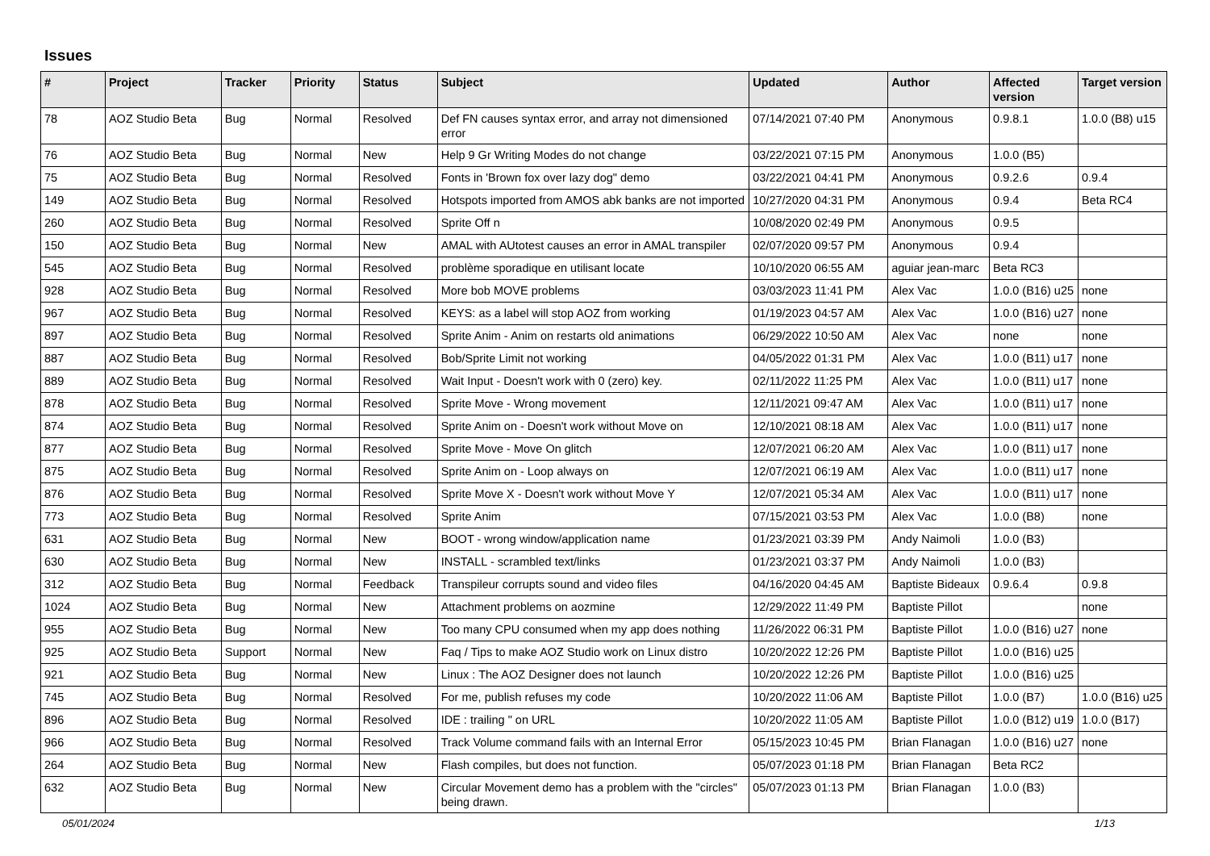Issues
| # | Project | Tracker | Priority | Status | Subject | Updated | Author | Affected version | Target version |
| --- | --- | --- | --- | --- | --- | --- | --- | --- | --- |
| 78 | AOZ Studio Beta | Bug | Normal | Resolved | Def FN causes syntax error, and array not dimensioned error | 07/14/2021 07:40 PM | Anonymous | 0.9.8.1 | 1.0.0 (B8) u15 |
| 76 | AOZ Studio Beta | Bug | Normal | New | Help 9 Gr Writing Modes do not change | 03/22/2021 07:15 PM | Anonymous | 1.0.0 (B5) | |
| 75 | AOZ Studio Beta | Bug | Normal | Resolved | Fonts in 'Brown fox over lazy dog" demo | 03/22/2021 04:41 PM | Anonymous | 0.9.2.6 | 0.9.4 |
| 149 | AOZ Studio Beta | Bug | Normal | Resolved | Hotspots imported from AMOS abk banks are not imported | 10/27/2020 04:31 PM | Anonymous | 0.9.4 | Beta RC4 |
| 260 | AOZ Studio Beta | Bug | Normal | Resolved | Sprite Off n | 10/08/2020 02:49 PM | Anonymous | 0.9.5 | |
| 150 | AOZ Studio Beta | Bug | Normal | New | AMAL with AUtotest causes an error in AMAL transpiler | 02/07/2020 09:57 PM | Anonymous | 0.9.4 | |
| 545 | AOZ Studio Beta | Bug | Normal | Resolved | problème sporadique en utilisant locate | 10/10/2020 06:55 AM | aguiar jean-marc | Beta RC3 | |
| 928 | AOZ Studio Beta | Bug | Normal | Resolved | More bob MOVE problems | 03/03/2023 11:41 PM | Alex Vac | 1.0.0 (B16) u25 | none |
| 967 | AOZ Studio Beta | Bug | Normal | Resolved | KEYS: as a label will stop AOZ from working | 01/19/2023 04:57 AM | Alex Vac | 1.0.0 (B16) u27 | none |
| 897 | AOZ Studio Beta | Bug | Normal | Resolved | Sprite Anim - Anim on restarts old animations | 06/29/2022 10:50 AM | Alex Vac | none | none |
| 887 | AOZ Studio Beta | Bug | Normal | Resolved | Bob/Sprite Limit not working | 04/05/2022 01:31 PM | Alex Vac | 1.0.0 (B11) u17 | none |
| 889 | AOZ Studio Beta | Bug | Normal | Resolved | Wait Input - Doesn't work with 0 (zero) key. | 02/11/2022 11:25 PM | Alex Vac | 1.0.0 (B11) u17 | none |
| 878 | AOZ Studio Beta | Bug | Normal | Resolved | Sprite Move - Wrong movement | 12/11/2021 09:47 AM | Alex Vac | 1.0.0 (B11) u17 | none |
| 874 | AOZ Studio Beta | Bug | Normal | Resolved | Sprite Anim on - Doesn't work without Move on | 12/10/2021 08:18 AM | Alex Vac | 1.0.0 (B11) u17 | none |
| 877 | AOZ Studio Beta | Bug | Normal | Resolved | Sprite Move - Move On glitch | 12/07/2021 06:20 AM | Alex Vac | 1.0.0 (B11) u17 | none |
| 875 | AOZ Studio Beta | Bug | Normal | Resolved | Sprite Anim on - Loop always on | 12/07/2021 06:19 AM | Alex Vac | 1.0.0 (B11) u17 | none |
| 876 | AOZ Studio Beta | Bug | Normal | Resolved | Sprite Move X - Doesn't work without Move Y | 12/07/2021 05:34 AM | Alex Vac | 1.0.0 (B11) u17 | none |
| 773 | AOZ Studio Beta | Bug | Normal | Resolved | Sprite Anim | 07/15/2021 03:53 PM | Alex Vac | 1.0.0 (B8) | none |
| 631 | AOZ Studio Beta | Bug | Normal | New | BOOT - wrong window/application name | 01/23/2021 03:39 PM | Andy Naimoli | 1.0.0 (B3) | |
| 630 | AOZ Studio Beta | Bug | Normal | New | INSTALL - scrambled text/links | 01/23/2021 03:37 PM | Andy Naimoli | 1.0.0 (B3) | |
| 312 | AOZ Studio Beta | Bug | Normal | Feedback | Transpileur corrupts sound and video files | 04/16/2020 04:45 AM | Baptiste Bideaux | 0.9.6.4 | 0.9.8 |
| 1024 | AOZ Studio Beta | Bug | Normal | New | Attachment problems on aozmine | 12/29/2022 11:49 PM | Baptiste Pillot | | none |
| 955 | AOZ Studio Beta | Bug | Normal | New | Too many CPU consumed when my app does nothing | 11/26/2022 06:31 PM | Baptiste Pillot | 1.0.0 (B16) u27 | none |
| 925 | AOZ Studio Beta | Support | Normal | New | Faq / Tips to make AOZ Studio work on Linux distro | 10/20/2022 12:26 PM | Baptiste Pillot | 1.0.0 (B16) u25 | |
| 921 | AOZ Studio Beta | Bug | Normal | New | Linux : The AOZ Designer does not launch | 10/20/2022 12:26 PM | Baptiste Pillot | 1.0.0 (B16) u25 | |
| 745 | AOZ Studio Beta | Bug | Normal | Resolved | For me, publish refuses my code | 10/20/2022 11:06 AM | Baptiste Pillot | 1.0.0 (B7) | 1.0.0 (B16) u25 |
| 896 | AOZ Studio Beta | Bug | Normal | Resolved | IDE : trailing " on URL | 10/20/2022 11:05 AM | Baptiste Pillot | 1.0.0 (B12) u19 | 1.0.0 (B17) |
| 966 | AOZ Studio Beta | Bug | Normal | Resolved | Track Volume command fails with an Internal Error | 05/15/2023 10:45 PM | Brian Flanagan | 1.0.0 (B16) u27 | none |
| 264 | AOZ Studio Beta | Bug | Normal | New | Flash compiles, but does not function. | 05/07/2023 01:18 PM | Brian Flanagan | Beta RC2 | |
| 632 | AOZ Studio Beta | Bug | Normal | New | Circular Movement demo has a problem with the "circles" being drawn. | 05/07/2023 01:13 PM | Brian Flanagan | 1.0.0 (B3) | |
05/01/2024 1/13